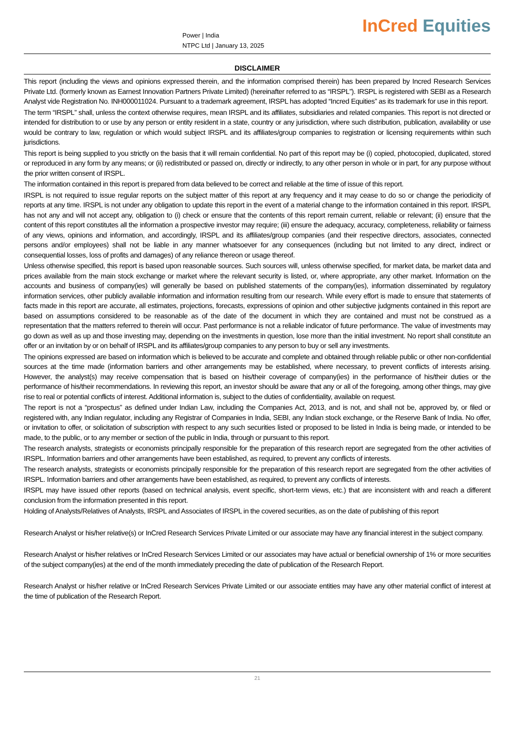Power | India
NTPC Ltd | January 13, 2025
InCred Equities
DISCLAIMER
This report (including the views and opinions expressed therein, and the information comprised therein) has been prepared by Incred Research Services Private Ltd. (formerly known as Earnest Innovation Partners Private Limited) (hereinafter referred to as “IRSPL”). IRSPL is registered with SEBI as a Research Analyst vide Registration No. INH000011024. Pursuant to a trademark agreement, IRSPL has adopted “Incred Equities” as its trademark for use in this report.
The term “IRSPL” shall, unless the context otherwise requires, mean IRSPL and its affiliates, subsidiaries and related companies. This report is not directed or intended for distribution to or use by any person or entity resident in a state, country or any jurisdiction, where such distribution, publication, availability or use would be contrary to law, regulation or which would subject IRSPL and its affiliates/group companies to registration or licensing requirements within such jurisdictions.
This report is being supplied to you strictly on the basis that it will remain confidential. No part of this report may be (i) copied, photocopied, duplicated, stored or reproduced in any form by any means; or (ii) redistributed or passed on, directly or indirectly, to any other person in whole or in part, for any purpose without the prior written consent of IRSPL.
The information contained in this report is prepared from data believed to be correct and reliable at the time of issue of this report.
IRSPL is not required to issue regular reports on the subject matter of this report at any frequency and it may cease to do so or change the periodicity of reports at any time. IRSPL is not under any obligation to update this report in the event of a material change to the information contained in this report. IRSPL has not any and will not accept any, obligation to (i) check or ensure that the contents of this report remain current, reliable or relevant; (ii) ensure that the content of this report constitutes all the information a prospective investor may require; (iii) ensure the adequacy, accuracy, completeness, reliability or fairness of any views, opinions and information, and accordingly, IRSPL and its affiliates/group companies (and their respective directors, associates, connected persons and/or employees) shall not be liable in any manner whatsoever for any consequences (including but not limited to any direct, indirect or consequential losses, loss of profits and damages) of any reliance thereon or usage thereof.
Unless otherwise specified, this report is based upon reasonable sources. Such sources will, unless otherwise specified, for market data, be market data and prices available from the main stock exchange or market where the relevant security is listed, or, where appropriate, any other market. Information on the accounts and business of company(ies) will generally be based on published statements of the company(ies), information disseminated by regulatory information services, other publicly available information and information resulting from our research. While every effort is made to ensure that statements of facts made in this report are accurate, all estimates, projections, forecasts, expressions of opinion and other subjective judgments contained in this report are based on assumptions considered to be reasonable as of the date of the document in which they are contained and must not be construed as a representation that the matters referred to therein will occur. Past performance is not a reliable indicator of future performance. The value of investments may go down as well as up and those investing may, depending on the investments in question, lose more than the initial investment. No report shall constitute an offer or an invitation by or on behalf of IRSPL and its affiliates/group companies to any person to buy or sell any investments.
The opinions expressed are based on information which is believed to be accurate and complete and obtained through reliable public or other non-confidential sources at the time made (information barriers and other arrangements may be established, where necessary, to prevent conflicts of interests arising. However, the analyst(s) may receive compensation that is based on his/their coverage of company(ies) in the performance of his/their duties or the performance of his/their recommendations. In reviewing this report, an investor should be aware that any or all of the foregoing, among other things, may give rise to real or potential conflicts of interest. Additional information is, subject to the duties of confidentiality, available on request.
The report is not a “prospectus” as defined under Indian Law, including the Companies Act, 2013, and is not, and shall not be, approved by, or filed or registered with, any Indian regulator, including any Registrar of Companies in India, SEBI, any Indian stock exchange, or the Reserve Bank of India. No offer, or invitation to offer, or solicitation of subscription with respect to any such securities listed or proposed to be listed in India is being made, or intended to be made, to the public, or to any member or section of the public in India, through or pursuant to this report.
The research analysts, strategists or economists principally responsible for the preparation of this research report are segregated from the other activities of IRSPL. Information barriers and other arrangements have been established, as required, to prevent any conflicts of interests.
The research analysts, strategists or economists principally responsible for the preparation of this research report are segregated from the other activities of IRSPL. Information barriers and other arrangements have been established, as required, to prevent any conflicts of interests.
IRSPL may have issued other reports (based on technical analysis, event specific, short-term views, etc.) that are inconsistent with and reach a different conclusion from the information presented in this report.
Holding of Analysts/Relatives of Analysts, IRSPL and Associates of IRSPL in the covered securities, as on the date of publishing of this report
Research Analyst or his/her relative(s) or InCred Research Services Private Limited or our associate may have any financial interest in the subject company.
Research Analyst or his/her relatives or InCred Research Services Limited or our associates may have actual or beneficial ownership of 1% or more securities of the subject company(ies) at the end of the month immediately preceding the date of publication of the Research Report.
Research Analyst or his/her relative or InCred Research Services Private Limited or our associate entities may have any other material conflict of interest at the time of publication of the Research Report.
21